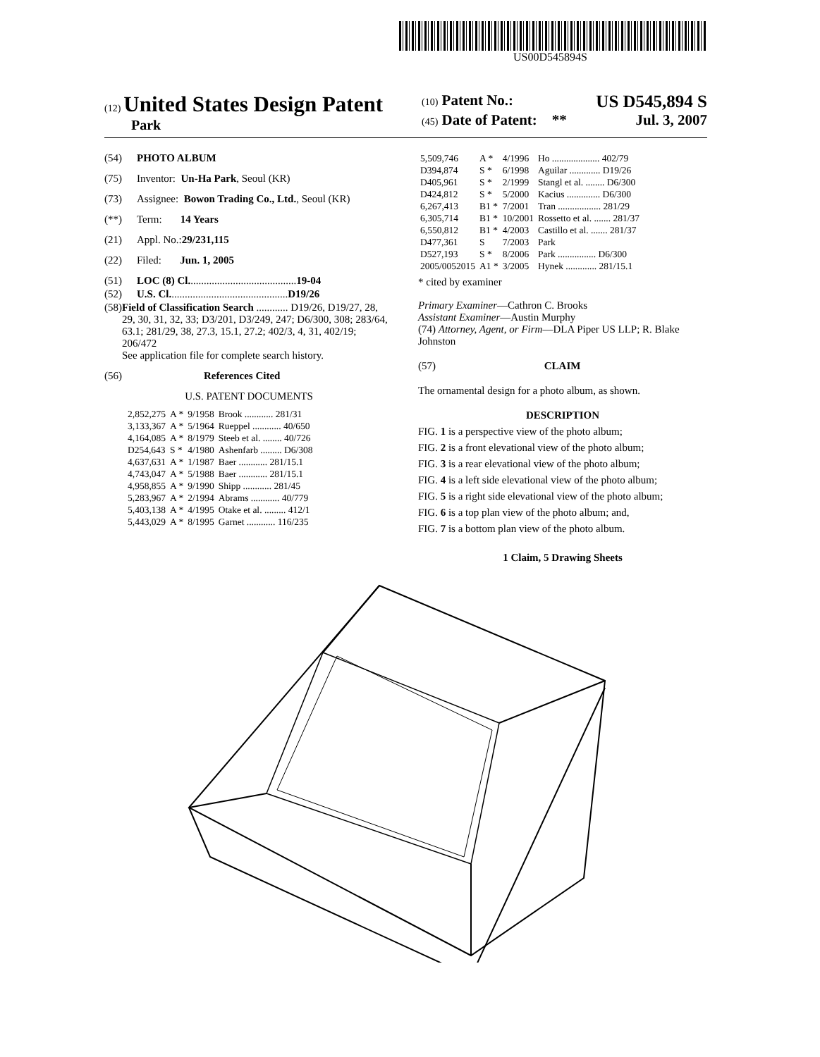US00D545894S
(12) United States Design Patent
Park
(10) Patent No.: US D545,894 S
(45) Date of Patent: ** Jul. 3, 2007
(54) PHOTO ALBUM
(75) Inventor: Un-Ha Park, Seoul (KR)
(73) Assignee: Bowon Trading Co., Ltd., Seoul (KR)
(**) Term: 14 Years
(21) Appl. No.: 29/231,115
(22) Filed: Jun. 1, 2005
(51) LOC (8) Cl. ........................................ 19-04
(52) U.S. Cl. ............................................ D19/26
(58) Field of Classification Search ............ D19/26, D19/27, 28, 29, 30, 31, 32, 33; D3/201, D3/249, 247; D6/300, 308; 283/64, 63.1; 281/29, 38, 27.3, 15.1, 27.2; 402/3, 4, 31, 402/19; 206/472
See application file for complete search history.
(56) References Cited
U.S. PATENT DOCUMENTS
| 2,852,275 | A * | 9/1958 | Brook ............ 281/31 |
| 3,133,367 | A * | 5/1964 | Rueppel ............ 40/650 |
| 4,164,085 | A * | 8/1979 | Steeb et al. ........ 40/726 |
| D254,643 | S * | 4/1980 | Ashenfarb ......... D6/308 |
| 4,637,631 | A * | 1/1987 | Baer ............ 281/15.1 |
| 4,743,047 | A * | 5/1988 | Baer ............ 281/15.1 |
| 4,958,855 | A * | 9/1990 | Shipp ............ 281/45 |
| 5,283,967 | A * | 2/1994 | Abrams ............ 40/779 |
| 5,403,138 | A * | 4/1995 | Otake et al. ......... 412/1 |
| 5,443,029 | A * | 8/1995 | Garnet ............ 116/235 |
| 5,509,746 | A * | 4/1996 | Ho .................... 402/79 |
| D394,874 | S * | 6/1998 | Aguilar ............. D19/26 |
| D405,961 | S * | 2/1999 | Stangl et al. ........ D6/300 |
| D424,812 | S * | 5/2000 | Kacius .............. D6/300 |
| 6,267,413 | B1 * | 7/2001 | Tran .................. 281/29 |
| 6,305,714 | B1 * | 10/2001 | Rossetto et al. ....... 281/37 |
| 6,550,812 | B1 * | 4/2003 | Castillo et al. ....... 281/37 |
| D477,361 | S | 7/2003 | Park |
| D527,193 | S * | 8/2006 | Park ................ D6/300 |
| 2005/0052015 | A1 * | 3/2005 | Hynek ............. 281/15.1 |
* cited by examiner
Primary Examiner—Cathron C. Brooks
Assistant Examiner—Austin Murphy
(74) Attorney, Agent, or Firm—DLA Piper US LLP; R. Blake Johnston
(57) CLAIM
The ornamental design for a photo album, as shown.
DESCRIPTION
FIG. 1 is a perspective view of the photo album;
FIG. 2 is a front elevational view of the photo album;
FIG. 3 is a rear elevational view of the photo album;
FIG. 4 is a left side elevational view of the photo album;
FIG. 5 is a right side elevational view of the photo album;
FIG. 6 is a top plan view of the photo album; and,
FIG. 7 is a bottom plan view of the photo album.
1 Claim, 5 Drawing Sheets